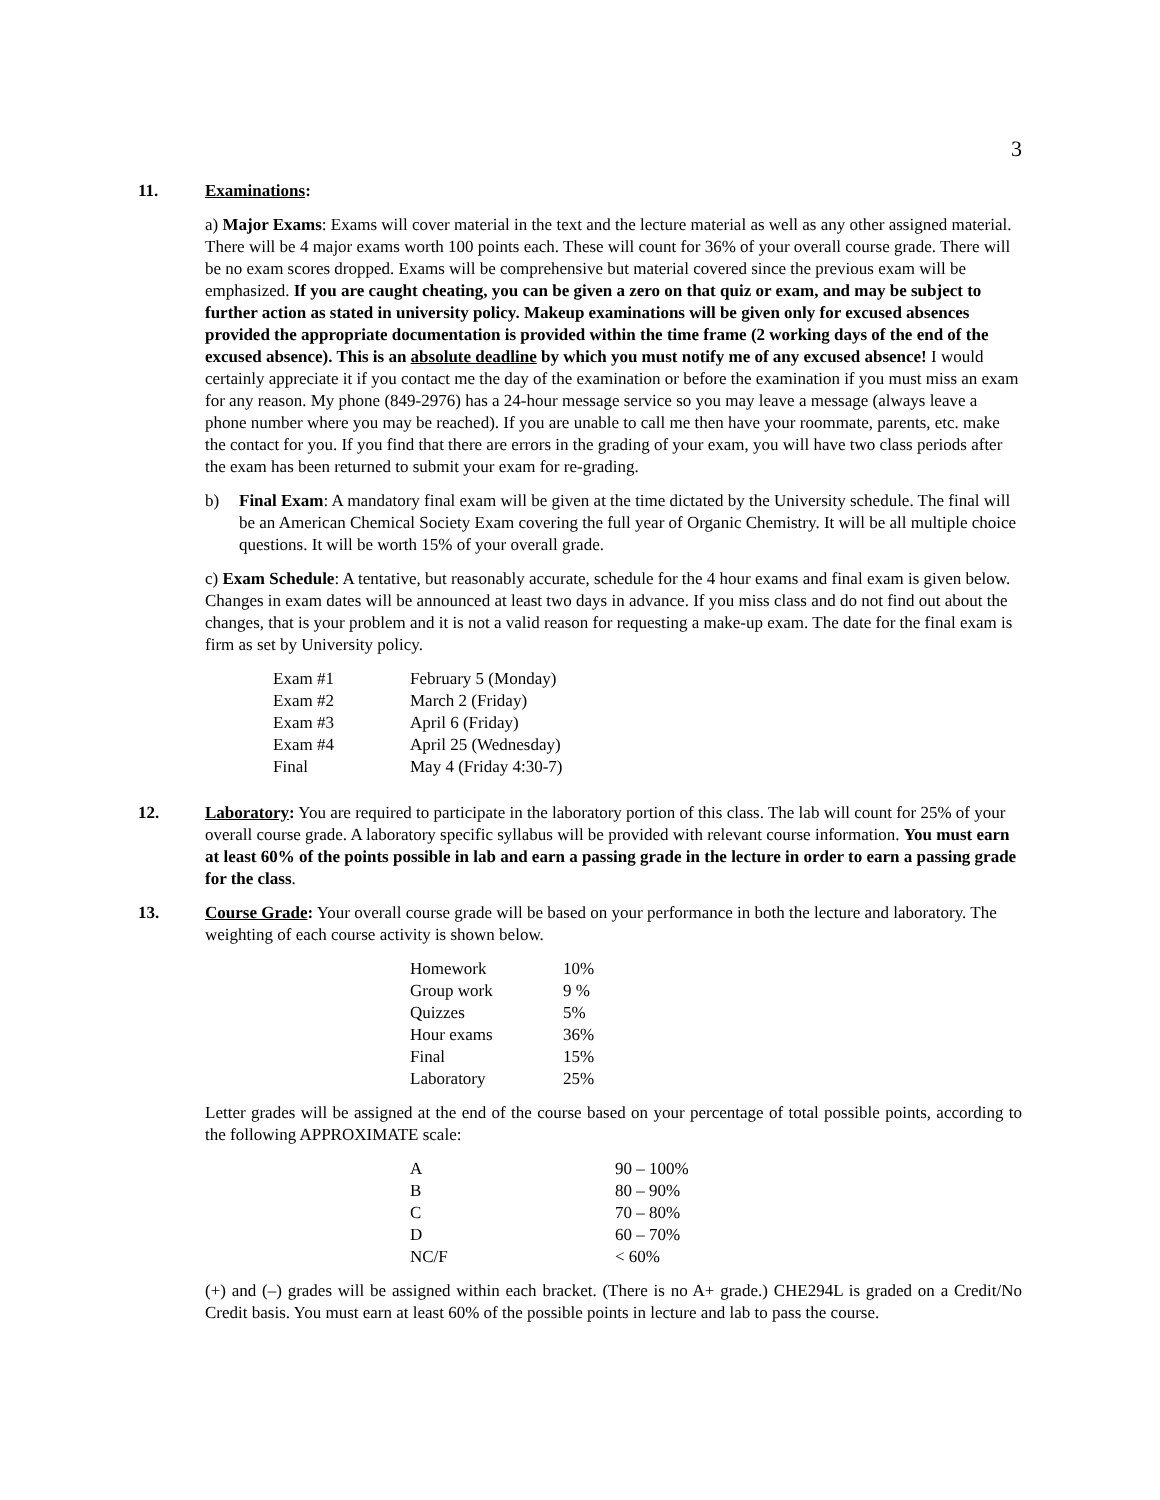3
11. Examinations:
a) Major Exams: Exams will cover material in the text and the lecture material as well as any other assigned material. There will be 4 major exams worth 100 points each. These will count for 36% of your overall course grade. There will be no exam scores dropped. Exams will be comprehensive but material covered since the previous exam will be emphasized. If you are caught cheating, you can be given a zero on that quiz or exam, and may be subject to further action as stated in university policy. Makeup examinations will be given only for excused absences provided the appropriate documentation is provided within the time frame (2 working days of the end of the excused absence). This is an absolute deadline by which you must notify me of any excused absence! I would certainly appreciate it if you contact me the day of the examination or before the examination if you must miss an exam for any reason. My phone (849-2976) has a 24-hour message service so you may leave a message (always leave a phone number where you may be reached). If you are unable to call me then have your roommate, parents, etc. make the contact for you. If you find that there are errors in the grading of your exam, you will have two class periods after the exam has been returned to submit your exam for re-grading.
b) Final Exam: A mandatory final exam will be given at the time dictated by the University schedule. The final will be an American Chemical Society Exam covering the full year of Organic Chemistry. It will be all multiple choice questions. It will be worth 15% of your overall grade.
c) Exam Schedule: A tentative, but reasonably accurate, schedule for the 4 hour exams and final exam is given below. Changes in exam dates will be announced at least two days in advance. If you miss class and do not find out about the changes, that is your problem and it is not a valid reason for requesting a make-up exam. The date for the final exam is firm as set by University policy.
| Exam #1 | February 5 (Monday) |
| Exam #2 | March 2 (Friday) |
| Exam #3 | April 6 (Friday) |
| Exam #4 | April 25 (Wednesday) |
| Final | May 4 (Friday 4:30-7) |
12. Laboratory: You are required to participate in the laboratory portion of this class. The lab will count for 25% of your overall course grade. A laboratory specific syllabus will be provided with relevant course information. You must earn at least 60% of the points possible in lab and earn a passing grade in the lecture in order to earn a passing grade for the class.
13. Course Grade: Your overall course grade will be based on your performance in both the lecture and laboratory. The weighting of each course activity is shown below.
| Homework | 10% |
| Group work | 9 % |
| Quizzes | 5% |
| Hour exams | 36% |
| Final | 15% |
| Laboratory | 25% |
Letter grades will be assigned at the end of the course based on your percentage of total possible points, according to the following APPROXIMATE scale:
| A | 90 – 100% |
| B | 80 – 90% |
| C | 70 – 80% |
| D | 60 – 70% |
| NC/F | < 60% |
(+) and (–) grades will be assigned within each bracket. (There is no A+ grade.) CHE294L is graded on a Credit/No Credit basis. You must earn at least 60% of the possible points in lecture and lab to pass the course.